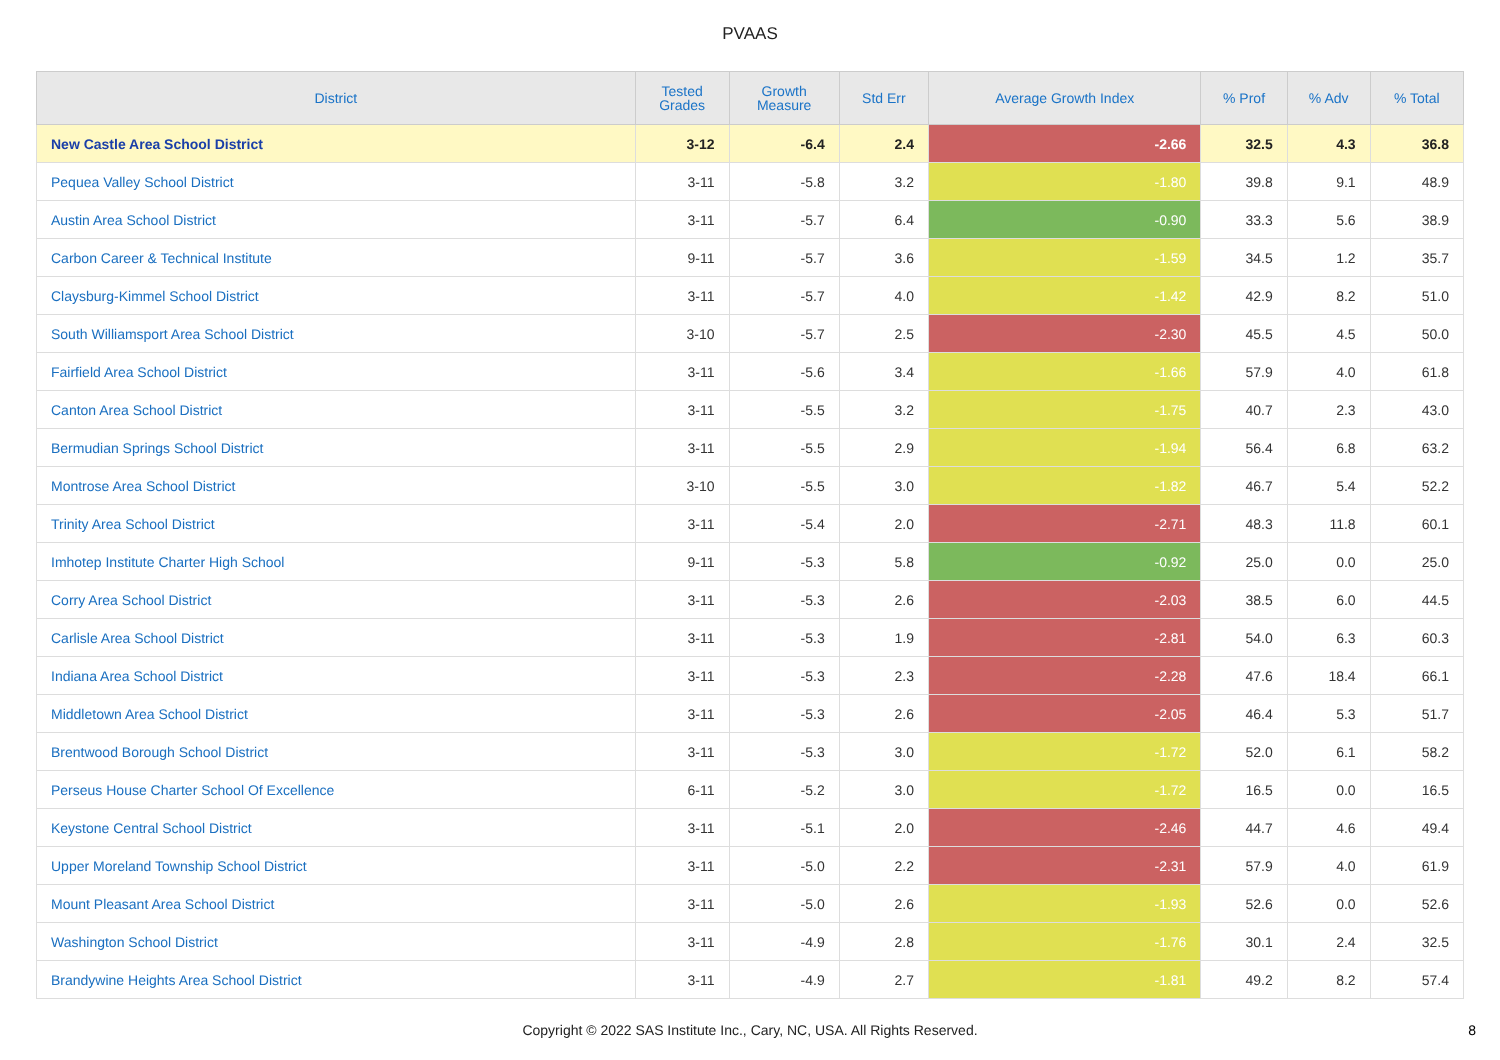PVAAS
| District | Tested Grades | Growth Measure | Std Err | Average Growth Index | % Prof | % Adv | % Total |
| --- | --- | --- | --- | --- | --- | --- | --- |
| New Castle Area School District | 3-12 | -6.4 | 2.4 | -2.66 | 32.5 | 4.3 | 36.8 |
| Pequea Valley School District | 3-11 | -5.8 | 3.2 | -1.80 | 39.8 | 9.1 | 48.9 |
| Austin Area School District | 3-11 | -5.7 | 6.4 | -0.90 | 33.3 | 5.6 | 38.9 |
| Carbon Career & Technical Institute | 9-11 | -5.7 | 3.6 | -1.59 | 34.5 | 1.2 | 35.7 |
| Claysburg-Kimmel School District | 3-11 | -5.7 | 4.0 | -1.42 | 42.9 | 8.2 | 51.0 |
| South Williamsport Area School District | 3-10 | -5.7 | 2.5 | -2.30 | 45.5 | 4.5 | 50.0 |
| Fairfield Area School District | 3-11 | -5.6 | 3.4 | -1.66 | 57.9 | 4.0 | 61.8 |
| Canton Area School District | 3-11 | -5.5 | 3.2 | -1.75 | 40.7 | 2.3 | 43.0 |
| Bermudian Springs School District | 3-11 | -5.5 | 2.9 | -1.94 | 56.4 | 6.8 | 63.2 |
| Montrose Area School District | 3-10 | -5.5 | 3.0 | -1.82 | 46.7 | 5.4 | 52.2 |
| Trinity Area School District | 3-11 | -5.4 | 2.0 | -2.71 | 48.3 | 11.8 | 60.1 |
| Imhotep Institute Charter High School | 9-11 | -5.3 | 5.8 | -0.92 | 25.0 | 0.0 | 25.0 |
| Corry Area School District | 3-11 | -5.3 | 2.6 | -2.03 | 38.5 | 6.0 | 44.5 |
| Carlisle Area School District | 3-11 | -5.3 | 1.9 | -2.81 | 54.0 | 6.3 | 60.3 |
| Indiana Area School District | 3-11 | -5.3 | 2.3 | -2.28 | 47.6 | 18.4 | 66.1 |
| Middletown Area School District | 3-11 | -5.3 | 2.6 | -2.05 | 46.4 | 5.3 | 51.7 |
| Brentwood Borough School District | 3-11 | -5.3 | 3.0 | -1.72 | 52.0 | 6.1 | 58.2 |
| Perseus House Charter School Of Excellence | 6-11 | -5.2 | 3.0 | -1.72 | 16.5 | 0.0 | 16.5 |
| Keystone Central School District | 3-11 | -5.1 | 2.0 | -2.46 | 44.7 | 4.6 | 49.4 |
| Upper Moreland Township School District | 3-11 | -5.0 | 2.2 | -2.31 | 57.9 | 4.0 | 61.9 |
| Mount Pleasant Area School District | 3-11 | -5.0 | 2.6 | -1.93 | 52.6 | 0.0 | 52.6 |
| Washington School District | 3-11 | -4.9 | 2.8 | -1.76 | 30.1 | 2.4 | 32.5 |
| Brandywine Heights Area School District | 3-11 | -4.9 | 2.7 | -1.81 | 49.2 | 8.2 | 57.4 |
Copyright © 2022 SAS Institute Inc., Cary, NC, USA. All Rights Reserved.
8